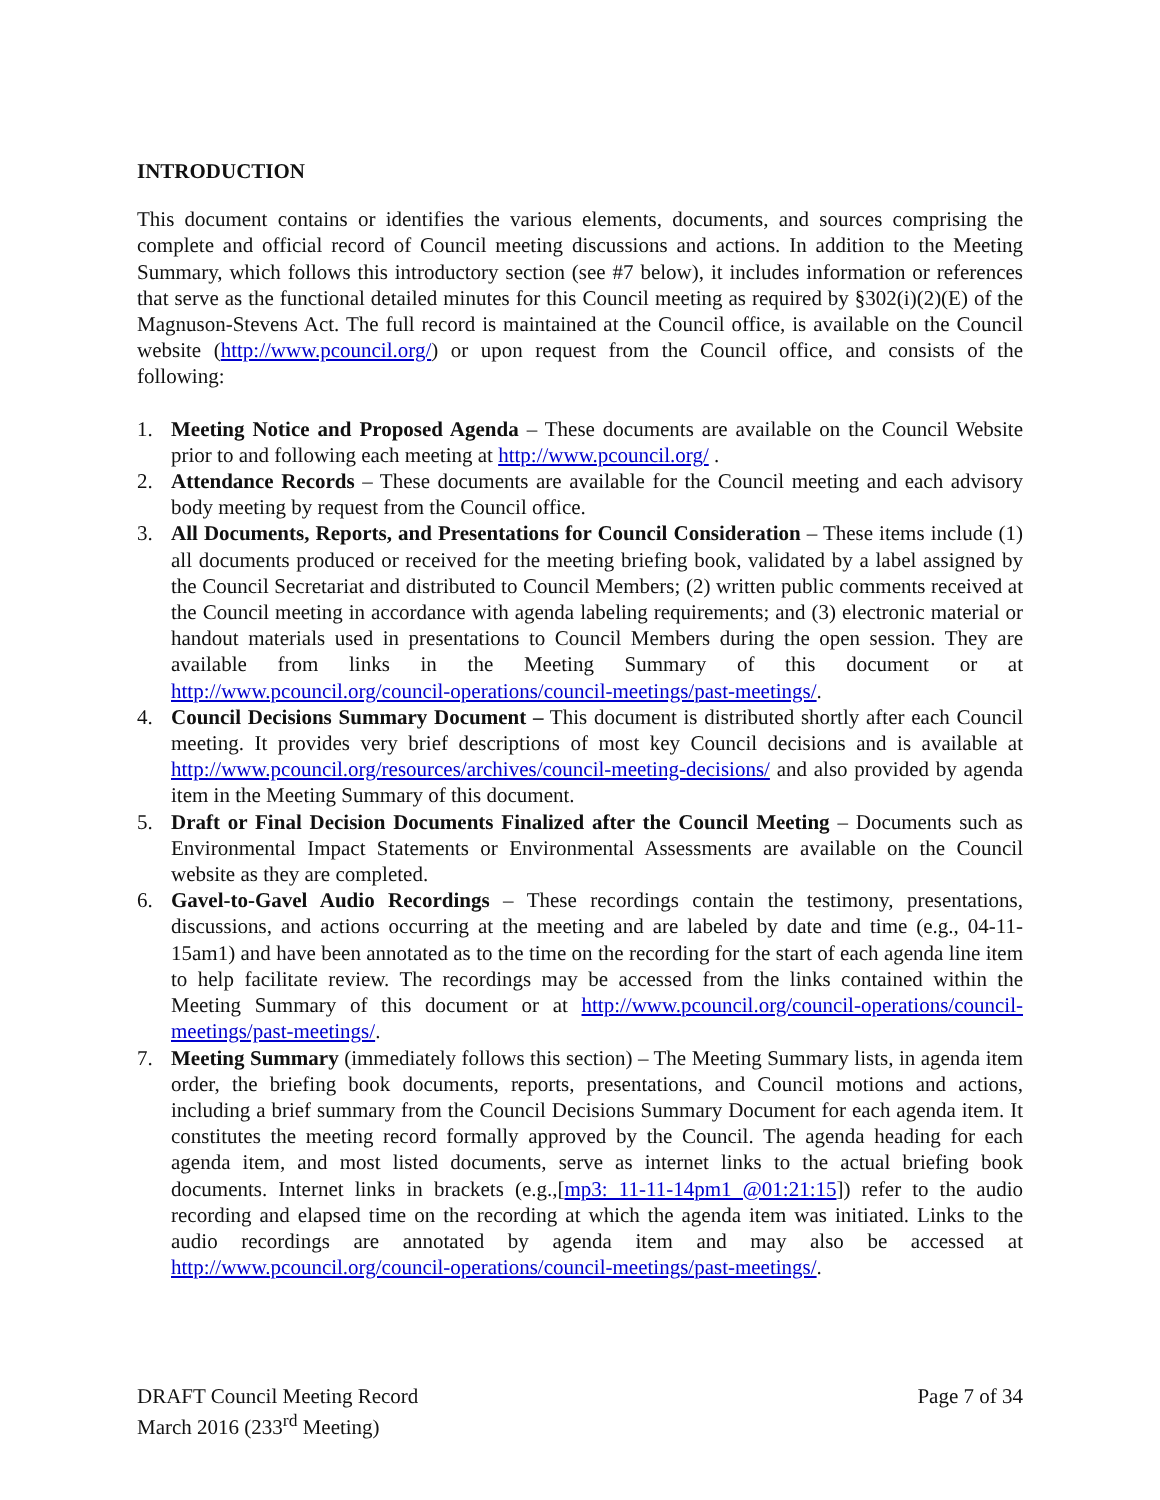INTRODUCTION
This document contains or identifies the various elements, documents, and sources comprising the complete and official record of Council meeting discussions and actions. In addition to the Meeting Summary, which follows this introductory section (see #7 below), it includes information or references that serve as the functional detailed minutes for this Council meeting as required by §302(i)(2)(E) of the Magnuson-Stevens Act. The full record is maintained at the Council office, is available on the Council website (http://www.pcouncil.org/) or upon request from the Council office, and consists of the following:
1. Meeting Notice and Proposed Agenda – These documents are available on the Council Website prior to and following each meeting at http://www.pcouncil.org/ .
2. Attendance Records – These documents are available for the Council meeting and each advisory body meeting by request from the Council office.
3. All Documents, Reports, and Presentations for Council Consideration – These items include (1) all documents produced or received for the meeting briefing book, validated by a label assigned by the Council Secretariat and distributed to Council Members; (2) written public comments received at the Council meeting in accordance with agenda labeling requirements; and (3) electronic material or handout materials used in presentations to Council Members during the open session. They are available from links in the Meeting Summary of this document or at http://www.pcouncil.org/council-operations/council-meetings/past-meetings/.
4. Council Decisions Summary Document – This document is distributed shortly after each Council meeting. It provides very brief descriptions of most key Council decisions and is available at http://www.pcouncil.org/resources/archives/council-meeting-decisions/ and also provided by agenda item in the Meeting Summary of this document.
5. Draft or Final Decision Documents Finalized after the Council Meeting – Documents such as Environmental Impact Statements or Environmental Assessments are available on the Council website as they are completed.
6. Gavel-to-Gavel Audio Recordings – These recordings contain the testimony, presentations, discussions, and actions occurring at the meeting and are labeled by date and time (e.g., 04-11-15am1) and have been annotated as to the time on the recording for the start of each agenda line item to help facilitate review. The recordings may be accessed from the links contained within the Meeting Summary of this document or at http://www.pcouncil.org/council-operations/council-meetings/past-meetings/.
7. Meeting Summary (immediately follows this section) – The Meeting Summary lists, in agenda item order, the briefing book documents, reports, presentations, and Council motions and actions, including a brief summary from the Council Decisions Summary Document for each agenda item. It constitutes the meeting record formally approved by the Council. The agenda heading for each agenda item, and most listed documents, serve as internet links to the actual briefing book documents. Internet links in brackets (e.g.,[mp3: 11-11-14pm1 @01:21:15]) refer to the audio recording and elapsed time on the recording at which the agenda item was initiated. Links to the audio recordings are annotated by agenda item and may also be accessed at http://www.pcouncil.org/council-operations/council-meetings/past-meetings/.
DRAFT Council Meeting Record
March 2016 (233<sup>rd</sup> Meeting)
Page 7 of 34